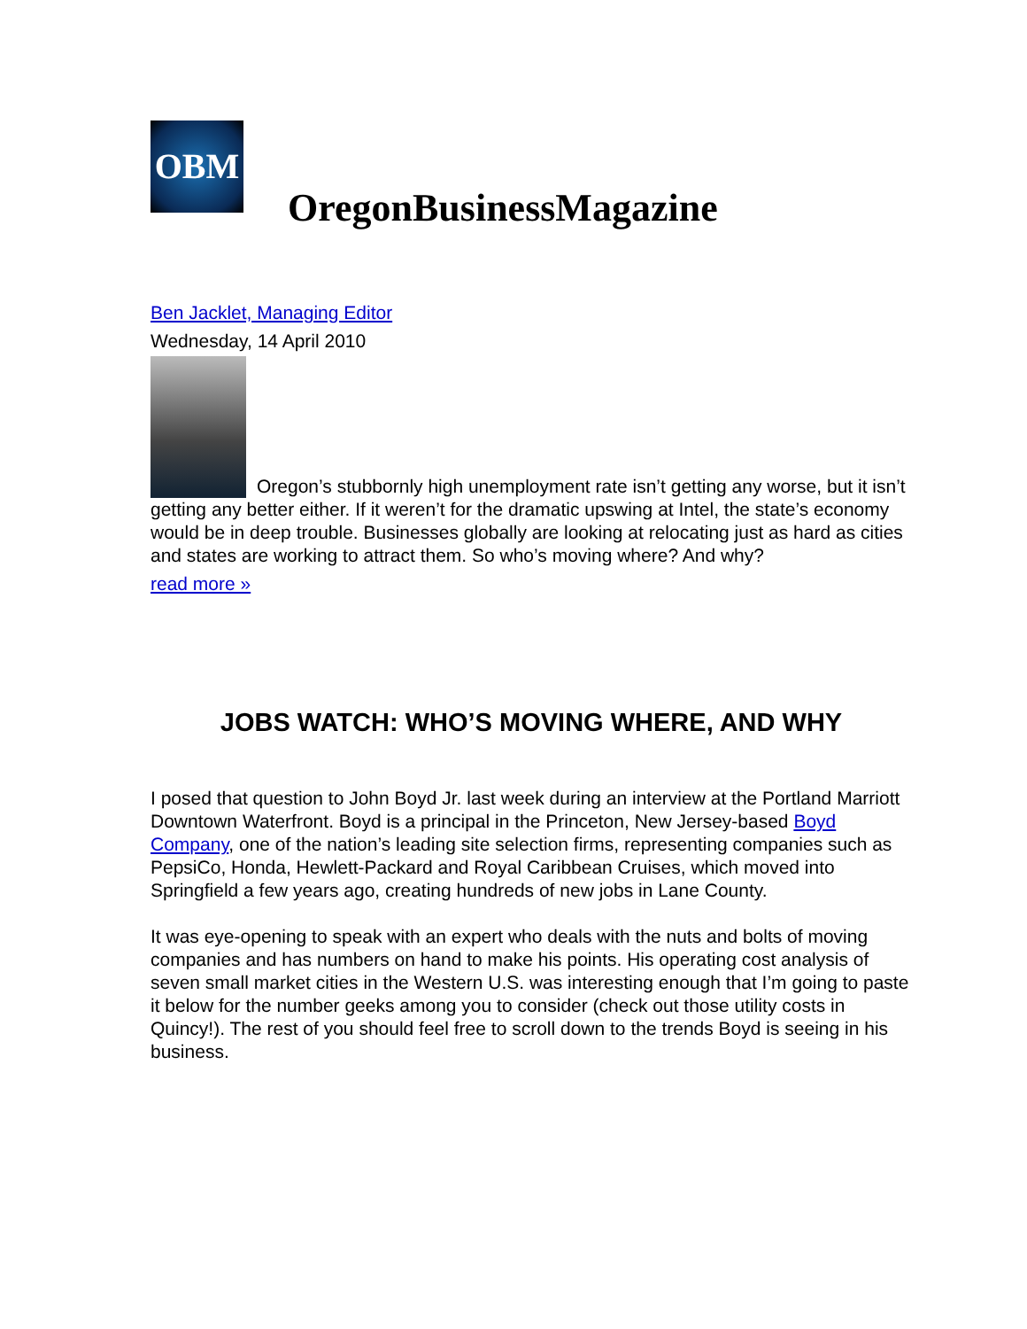OBM
OregonBusinessMagazine
Ben Jacklet, Managing Editor
Wednesday, 14 April 2010
Oregon’s stubbornly high unemployment rate isn’t getting any worse, but it isn’t getting any better either. If it weren’t for the dramatic upswing at Intel, the state’s economy would be in deep trouble. Businesses globally are looking at relocating just as hard as cities and states are working to attract them. So who’s moving where? And why?
read more »
JOBS WATCH: WHO’S MOVING WHERE, AND WHY
I posed that question to John Boyd Jr. last week during an interview at the Portland Marriott Downtown Waterfront. Boyd is a principal in the Princeton, New Jersey-based Boyd Company, one of the nation’s leading site selection firms, representing companies such as PepsiCo, Honda, Hewlett-Packard and Royal Caribbean Cruises, which moved into Springfield a few years ago, creating hundreds of new jobs in Lane County.
It was eye-opening to speak with an expert who deals with the nuts and bolts of moving companies and has numbers on hand to make his points. His operating cost analysis of seven small market cities in the Western U.S. was interesting enough that I’m going to paste it below for the number geeks among you to consider (check out those utility costs in Quincy!). The rest of you should feel free to scroll down to the trends Boyd is seeing in his business.